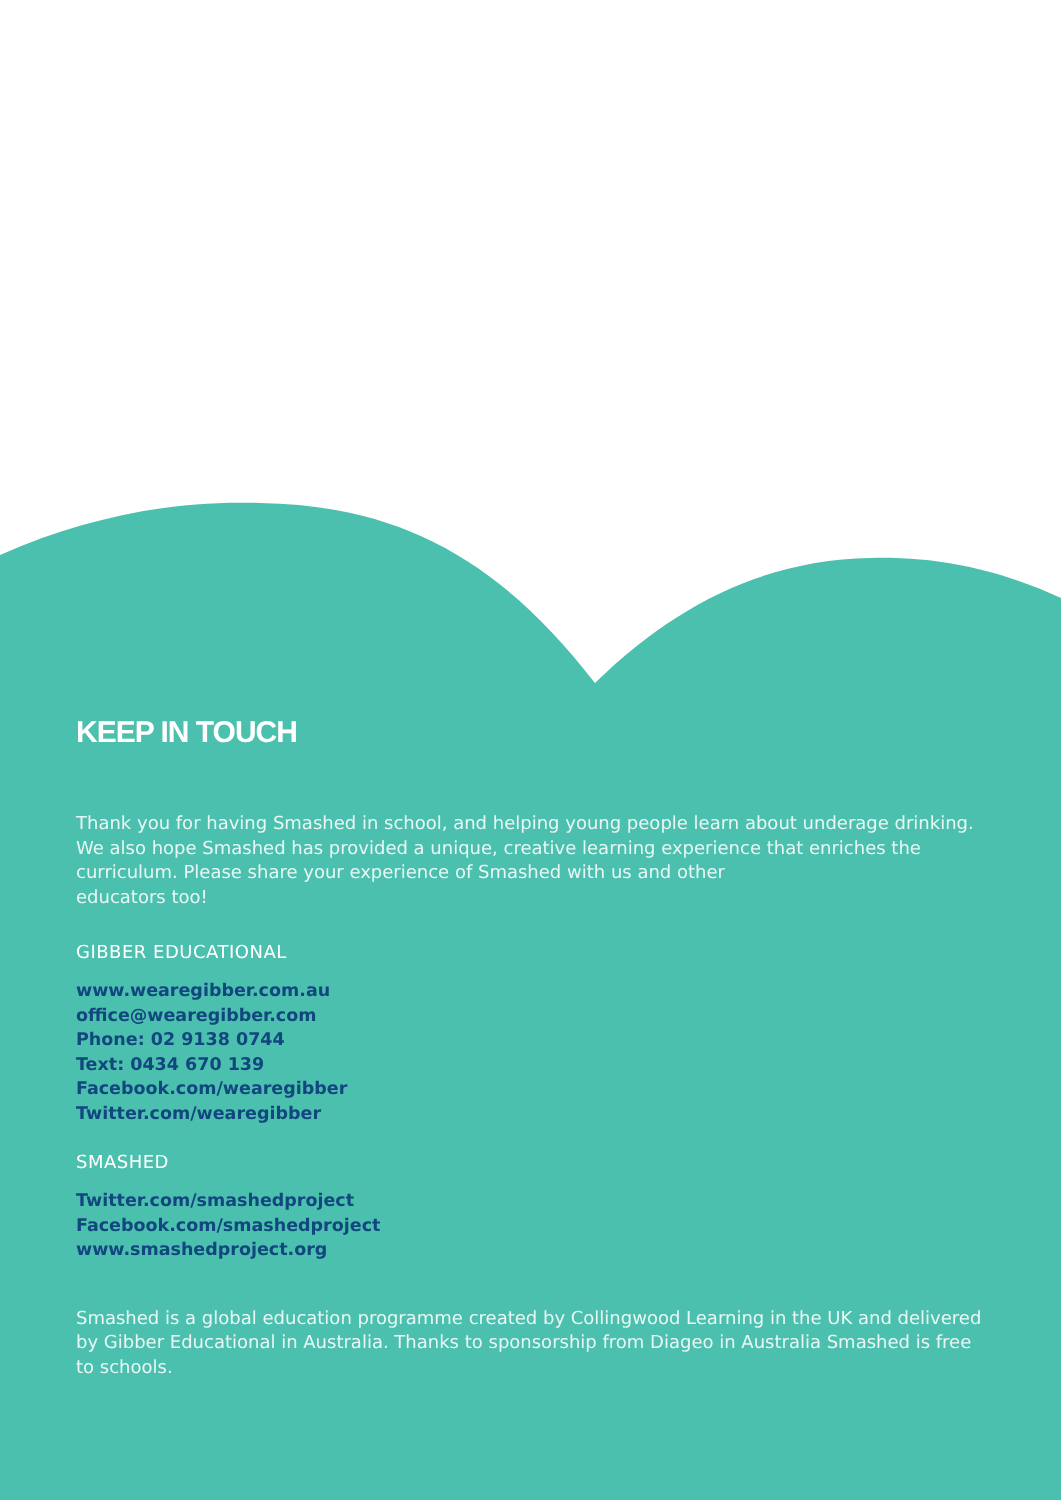KEEP IN TOUCH
Thank you for having Smashed in school, and helping young people learn about underage drinking. We also hope Smashed has provided a unique, creative learning experience that enriches the curriculum. Please share your experience of Smashed with us and other
educators too!
GIBBER EDUCATIONAL
www.wearegibber.com.au
office@wearegibber.com
Phone: 02 9138 0744
Text: 0434 670 139
Facebook.com/wearegibber
Twitter.com/wearegibber
SMASHED
Twitter.com/smashedproject
Facebook.com/smashedproject
www.smashedproject.org
Smashed is a global education programme created by Collingwood Learning in the UK and delivered by Gibber Educational in Australia. Thanks to sponsorship from Diageo in Australia Smashed is free to schools.